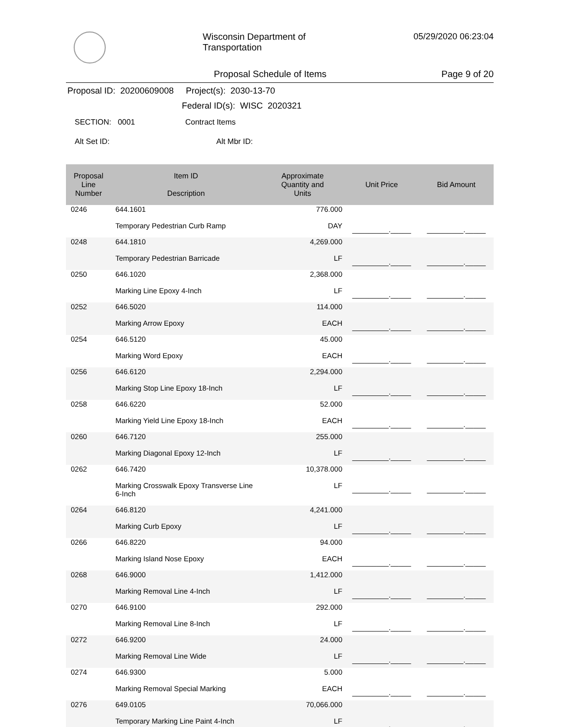Wisconsin Department of Transportation
05/29/2020 06:23:04
Proposal Schedule of Items Page 9 of 20
Proposal ID: 20200609008 Project(s): 2030-13-70
Federal ID(s): WISC 2020321
SECTION: 0001 Contract Items
Alt Set ID: Alt Mbr ID:
| Proposal Line Number | Item ID Description | Approximate Quantity and Units | Unit Price | Bid Amount |
| --- | --- | --- | --- | --- |
| 0246 | 644.1601 Temporary Pedestrian Curb Ramp | 776.000 DAY | _________._____ | _________._____ |
| 0248 | 644.1810 Temporary Pedestrian Barricade | 4,269.000 LF | _________._____ | _________._____ |
| 0250 | 646.1020 Marking Line Epoxy 4-Inch | 2,368.000 LF | _________._____ | _________._____ |
| 0252 | 646.5020 Marking Arrow Epoxy | 114.000 EACH | _________._____ | _________._____ |
| 0254 | 646.5120 Marking Word Epoxy | 45.000 EACH | _________._____ | _________._____ |
| 0256 | 646.6120 Marking Stop Line Epoxy 18-Inch | 2,294.000 LF | _________._____ | _________._____ |
| 0258 | 646.6220 Marking Yield Line Epoxy 18-Inch | 52.000 EACH | _________._____ | _________._____ |
| 0260 | 646.7120 Marking Diagonal Epoxy 12-Inch | 255.000 LF | _________._____ | _________._____ |
| 0262 | 646.7420 Marking Crosswalk Epoxy Transverse Line 6-Inch | 10,378.000 LF | _________._____ | _________._____ |
| 0264 | 646.8120 Marking Curb Epoxy | 4,241.000 LF | _________._____ | _________._____ |
| 0266 | 646.8220 Marking Island Nose Epoxy | 94.000 EACH | _________._____ | _________._____ |
| 0268 | 646.9000 Marking Removal Line 4-Inch | 1,412.000 LF | _________._____ | _________._____ |
| 0270 | 646.9100 Marking Removal Line 8-Inch | 292.000 LF | _________._____ | _________._____ |
| 0272 | 646.9200 Marking Removal Line Wide | 24.000 LF | _________._____ | _________._____ |
| 0274 | 646.9300 Marking Removal Special Marking | 5.000 EACH | _________._____ | _________._____ |
| 0276 | 649.0105 Temporary Marking Line Paint 4-Inch | 70,066.000 LF | _________._____ | _________._____ |